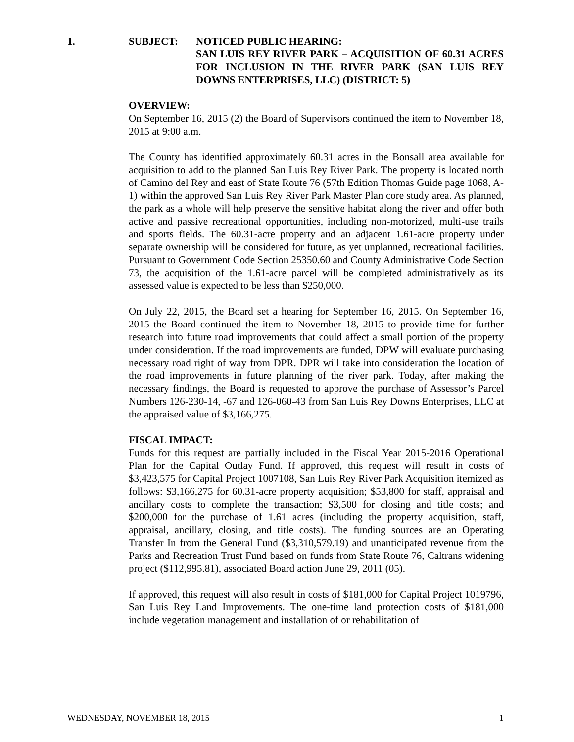1. SUBJECT: NOTICED PUBLIC HEARING:
SAN LUIS REY RIVER PARK – ACQUISITION OF 60.31 ACRES FOR INCLUSION IN THE RIVER PARK (SAN LUIS REY DOWNS ENTERPRISES, LLC) (DISTRICT: 5)
OVERVIEW:
On September 16, 2015 (2) the Board of Supervisors continued the item to November 18, 2015 at 9:00 a.m.
The County has identified approximately 60.31 acres in the Bonsall area available for acquisition to add to the planned San Luis Rey River Park. The property is located north of Camino del Rey and east of State Route 76 (57th Edition Thomas Guide page 1068, A-1) within the approved San Luis Rey River Park Master Plan core study area. As planned, the park as a whole will help preserve the sensitive habitat along the river and offer both active and passive recreational opportunities, including non-motorized, multi-use trails and sports fields. The 60.31-acre property and an adjacent 1.61-acre property under separate ownership will be considered for future, as yet unplanned, recreational facilities. Pursuant to Government Code Section 25350.60 and County Administrative Code Section 73, the acquisition of the 1.61-acre parcel will be completed administratively as its assessed value is expected to be less than $250,000.
On July 22, 2015, the Board set a hearing for September 16, 2015. On September 16, 2015 the Board continued the item to November 18, 2015 to provide time for further research into future road improvements that could affect a small portion of the property under consideration. If the road improvements are funded, DPW will evaluate purchasing necessary road right of way from DPR. DPR will take into consideration the location of the road improvements in future planning of the river park. Today, after making the necessary findings, the Board is requested to approve the purchase of Assessor’s Parcel Numbers 126-230-14, -67 and 126-060-43 from San Luis Rey Downs Enterprises, LLC at the appraised value of $3,166,275.
FISCAL IMPACT:
Funds for this request are partially included in the Fiscal Year 2015-2016 Operational Plan for the Capital Outlay Fund. If approved, this request will result in costs of $3,423,575 for Capital Project 1007108, San Luis Rey River Park Acquisition itemized as follows: $3,166,275 for 60.31-acre property acquisition; $53,800 for staff, appraisal and ancillary costs to complete the transaction; $3,500 for closing and title costs; and $200,000 for the purchase of 1.61 acres (including the property acquisition, staff, appraisal, ancillary, closing, and title costs). The funding sources are an Operating Transfer In from the General Fund ($3,310,579.19) and unanticipated revenue from the Parks and Recreation Trust Fund based on funds from State Route 76, Caltrans widening project ($112,995.81), associated Board action June 29, 2011 (05).
If approved, this request will also result in costs of $181,000 for Capital Project 1019796, San Luis Rey Land Improvements. The one-time land protection costs of $181,000 include vegetation management and installation of or rehabilitation of
WEDNESDAY, NOVEMBER 18, 2015 1